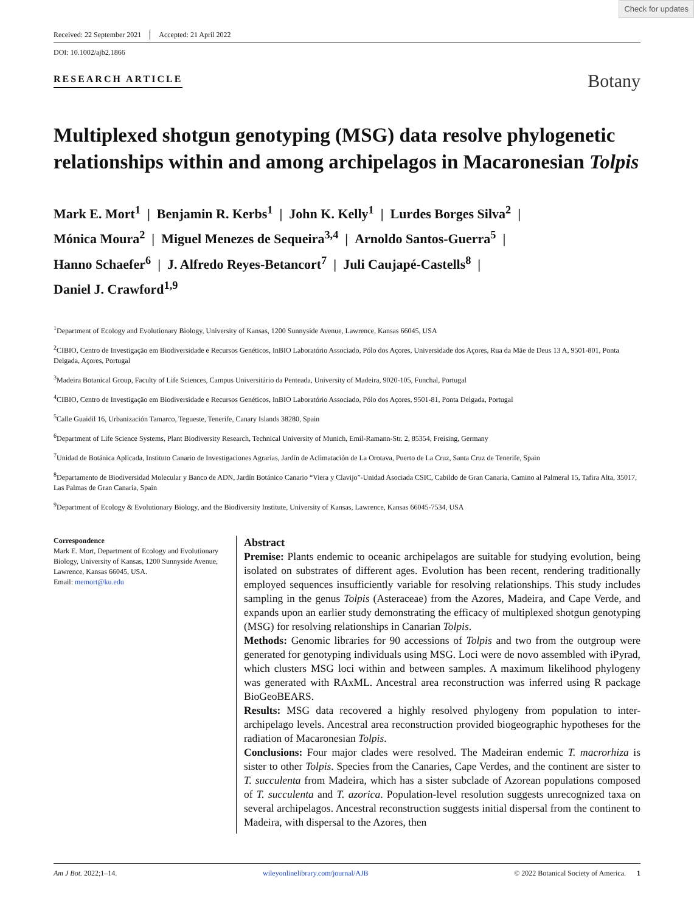Check for updates
Received: 22 September 2021 Accepted: 21 April 2022
DOI: 10.1002/ajb2.1866
RESEARCH ARTICLE
Botany
Multiplexed shotgun genotyping (MSG) data resolve phylogenetic relationships within and among archipelagos in Macaronesian Tolpis
Mark E. Mort<sup>1</sup> | Benjamin R. Kerbs<sup>1</sup> | John K. Kelly<sup>1</sup> | Lurdes Borges Silva<sup>2</sup> |
Mónica Moura<sup>2</sup> | Miguel Menezes de Sequeira<sup>3,4</sup> | Arnoldo Santos-Guerra<sup>5</sup> |
Hanno Schaefer<sup>6</sup> | J. Alfredo Reyes-Betancort<sup>7</sup> | Juli Caujapé-Castells<sup>8</sup> |
Daniel J. Crawford<sup>1,9</sup>
<sup>1</sup> Department of Ecology and Evolutionary Biology, University of Kansas, 1200 Sunnyside Avenue, Lawrence, Kansas 66045, USA
<sup>2</sup> CIBIO, Centro de Investigação em Biodiversidade e Recursos Genéticos, InBIO Laboratório Associado, Pólo dos Açores, Universidade dos Açores, Rua da Mãe de Deus 13 A, 9501-801, Ponta Delgada, Açores, Portugal
<sup>3</sup> Madeira Botanical Group, Faculty of Life Sciences, Campus Universitário da Penteada, University of Madeira, 9020-105, Funchal, Portugal
<sup>4</sup> CIBIO, Centro de Investigação em Biodiversidade e Recursos Genéticos, InBIO Laboratório Associado, Pólo dos Açores, 9501-81, Ponta Delgada, Portugal
<sup>5</sup> Calle Guaidil 16, Urbanización Tamarco, Tegueste, Tenerife, Canary Islands 38280, Spain
<sup>6</sup> Department of Life Science Systems, Plant Biodiversity Research, Technical University of Munich, Emil-Ramann-Str. 2, 85354, Freising, Germany
<sup>7</sup> Unidad de Botánica Aplicada, Instituto Canario de Investigaciones Agrarias, Jardín de Aclimatación de La Orotava, Puerto de La Cruz, Santa Cruz de Tenerife, Spain
<sup>8</sup> Departamento de Biodiversidad Molecular y Banco de ADN, Jardín Botánico Canario “Viera y Clavijo”-Unidad Asociada CSIC, Cabildo de Gran Canaria, Camino al Palmeral 15, Tafira Alta, 35017, Las Palmas de Gran Canaria, Spain
<sup>9</sup> Department of Ecology & Evolutionary Biology, and the Biodiversity Institute, University of Kansas, Lawrence, Kansas 66045-7534, USA
Correspondence
Mark E. Mort, Department of Ecology and Evolutionary Biology, University of Kansas, 1200 Sunnyside Avenue, Lawrence, Kansas 66045, USA.
Email: memort@ku.edu
Abstract
Premise: Plants endemic to oceanic archipelagos are suitable for studying evolution, being isolated on substrates of different ages. Evolution has been recent, rendering traditionally employed sequences insufficiently variable for resolving relationships. This study includes sampling in the genus Tolpis (Asteraceae) from the Azores, Madeira, and Cape Verde, and expands upon an earlier study demonstrating the efficacy of multiplexed shotgun genotyping (MSG) for resolving relationships in Canarian Tolpis.
Methods: Genomic libraries for 90 accessions of Tolpis and two from the outgroup were generated for genotyping individuals using MSG. Loci were de novo assembled with iPyrad, which clusters MSG loci within and between samples. A maximum likelihood phylogeny was generated with RAxML. Ancestral area reconstruction was inferred using R package BioGeoBEARS.
Results: MSG data recovered a highly resolved phylogeny from population to inter-archipelago levels. Ancestral area reconstruction provided biogeographic hypotheses for the radiation of Macaronesian Tolpis.
Conclusions: Four major clades were resolved. The Madeiran endemic T. macrorhiza is sister to other Tolpis. Species from the Canaries, Cape Verdes, and the continent are sister to T. succulenta from Madeira, which has a sister subclade of Azorean populations composed of T. succulenta and T. azorica. Population-level resolution suggests unrecognized taxa on several archipelagos. Ancestral reconstruction suggests initial dispersal from the continent to Madeira, with dispersal to the Azores, then
Am J Bot. 2022;1–14. wileyonlinelibrary.com/journal/AJB © 2022 Botanical Society of America. 1